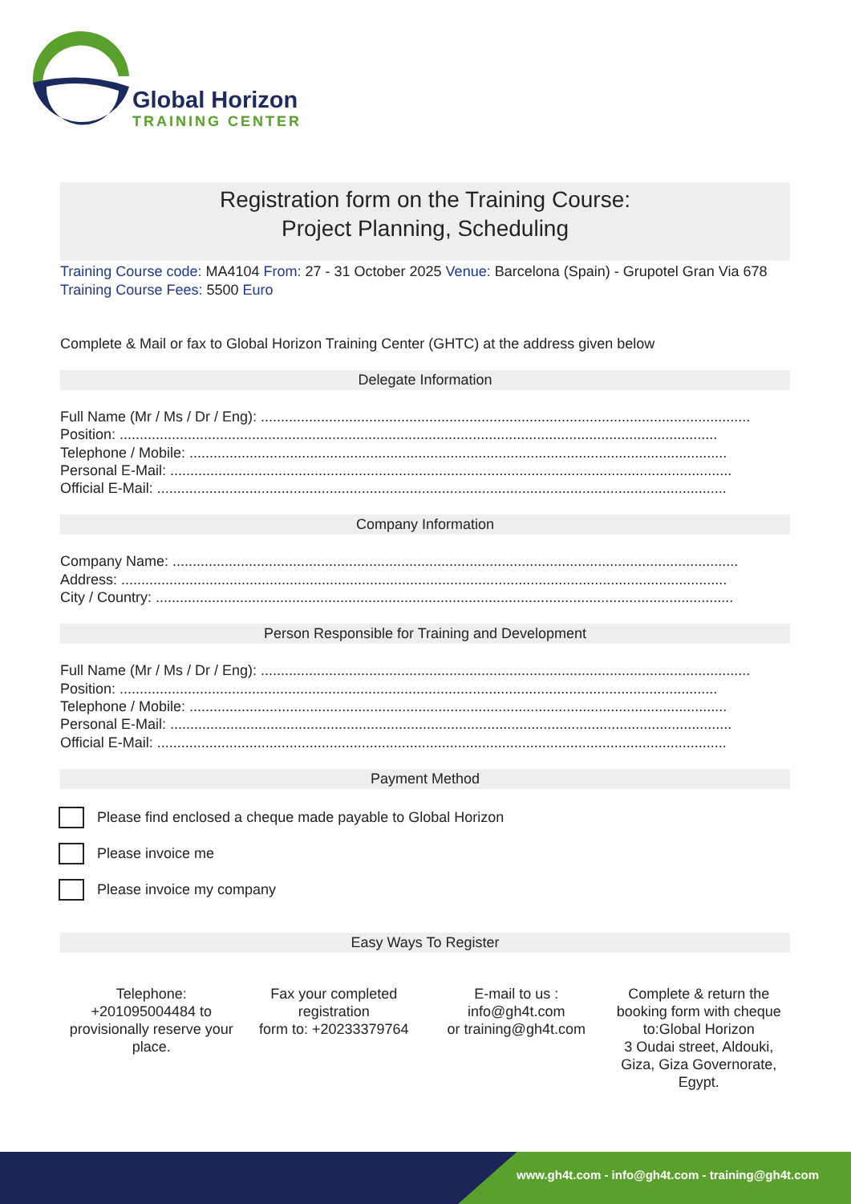Global Horizon
TRAINING CENTER
Registration form on the Training Course:
Project Planning, Scheduling
Training Course code: MA4104 From: 27 - 31 October 2025 Venue: Barcelona (Spain) - Grupotel Gran Via 678
Training Course Fees: 5500 Euro
Complete & Mail or fax to Global Horizon Training Center (GHTC) at the address given below
Delegate Information
Full Name (Mr / Ms / Dr / Eng): ..........................................................................................................................
Position: .....................................................................................................................................................
Telephone / Mobile: ......................................................................................................................................
Personal E-Mail: ............................................................................................................................................
Official E-Mail: ..............................................................................................................................................
Company Information
Company Name: .............................................................................................................................................
Address: .......................................................................................................................................................
City / Country: ................................................................................................................................................
Person Responsible for Training and Development
Full Name (Mr / Ms / Dr / Eng): ..........................................................................................................................
Position: .....................................................................................................................................................
Telephone / Mobile: ......................................................................................................................................
Personal E-Mail: ............................................................................................................................................
Official E-Mail: ..............................................................................................................................................
Payment Method
Please find enclosed a cheque made payable to Global Horizon
Please invoice me
Please invoice my company
Easy Ways To Register
Telephone:
+201095004484 to provisionally reserve your place.
Fax your completed registration
form to: +20233379764
E-mail to us :
info@gh4t.com
or training@gh4t.com
Complete & return the booking form with cheque to:Global Horizon
3 Oudai street, Aldouki, Giza, Giza Governorate, Egypt.
www.gh4t.com - info@gh4t.com - training@gh4t.com